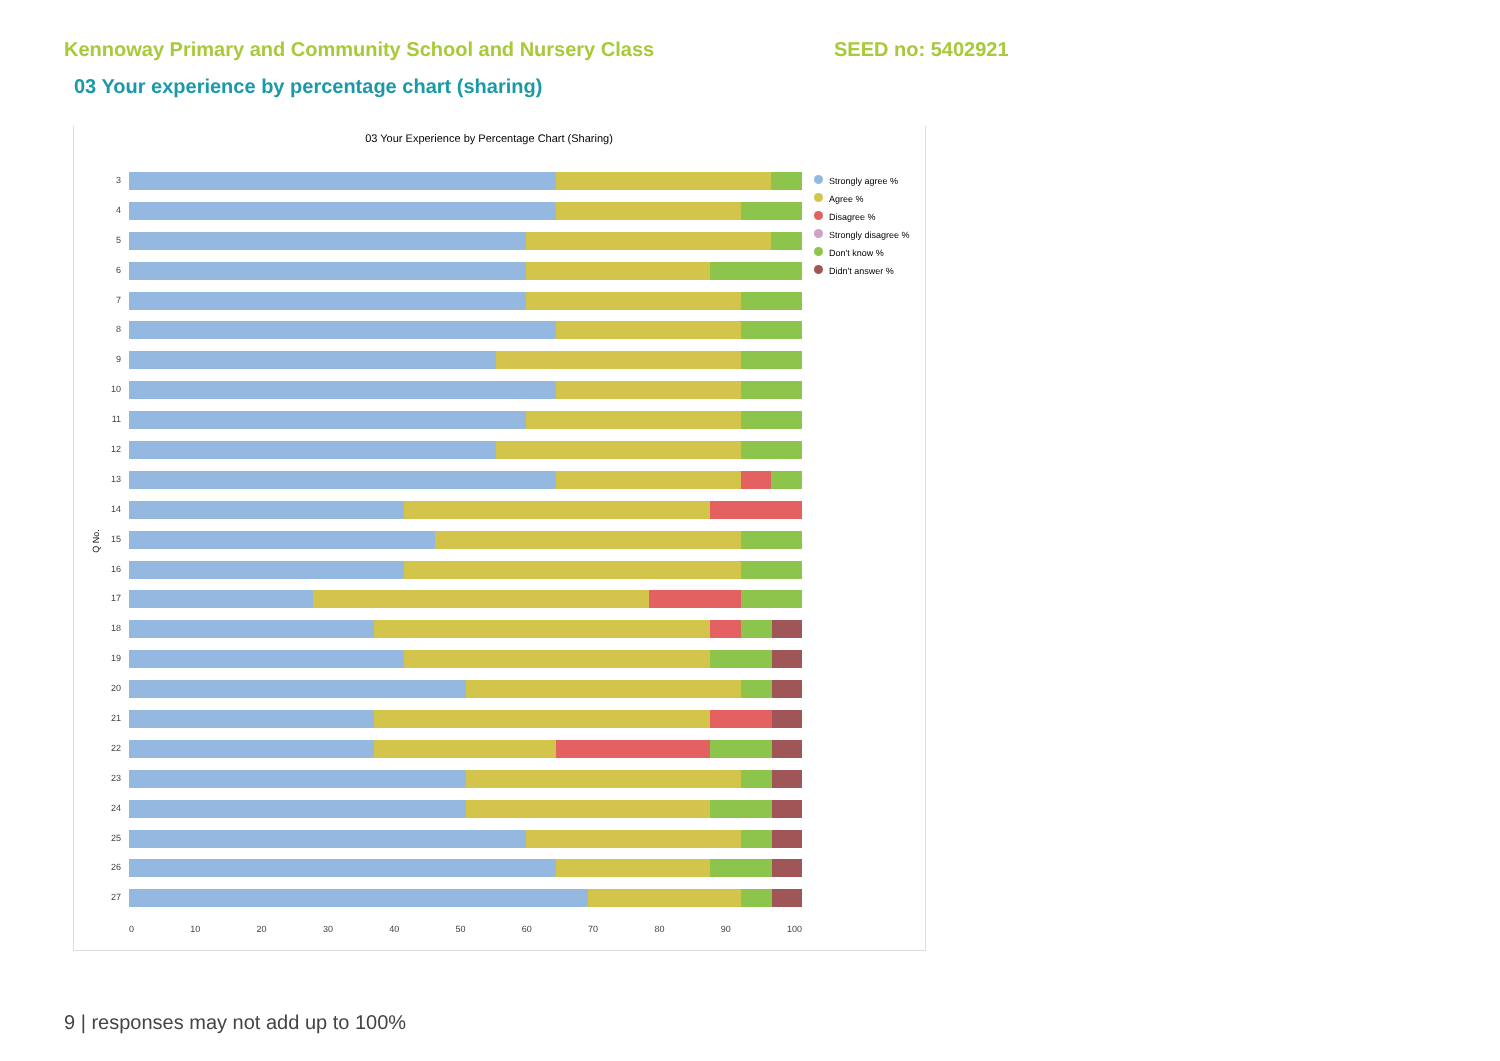Kennoway Primary and Community School and Nursery Class SEED no: 5402921
03 Your experience by percentage chart (sharing)
03 Your Experience by Percentage Chart (Sharing)
3
4
5
6
7
8
9
10
11
12
13
14
15
16
17
18
19
20
21
22
23
24
25
26
27
Q No.
0 10 20 30 40 50 60 70 80 90 100
Strongly agree %
Agree %
Disagree %
Strongly disagree %
Don't know %
Didn't answer %
9 | responses may not add up to 100%